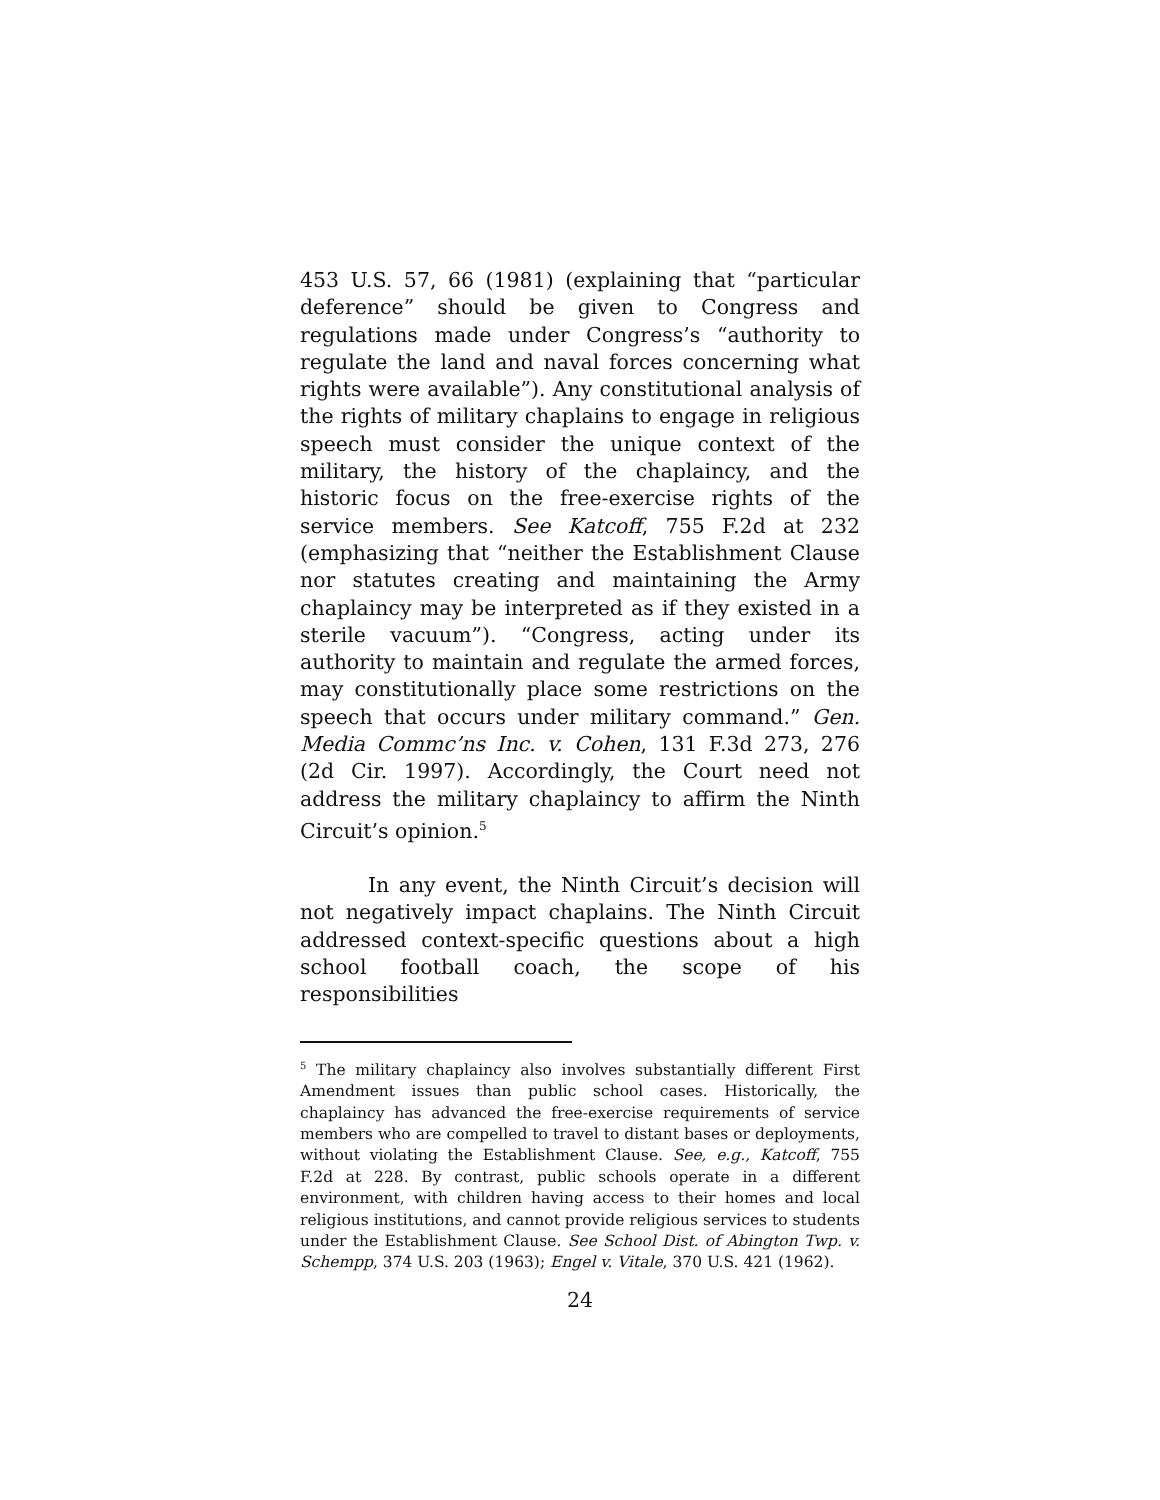453 U.S. 57, 66 (1981) (explaining that “particular deference” should be given to Congress and regulations made under Congress’s “authority to regulate the land and naval forces concerning what rights were available”). Any constitutional analysis of the rights of military chaplains to engage in religious speech must consider the unique context of the military, the history of the chaplaincy, and the historic focus on the free-exercise rights of the service members. See Katcoff, 755 F.2d at 232 (emphasizing that “neither the Establishment Clause nor statutes creating and maintaining the Army chaplaincy may be interpreted as if they existed in a sterile vacuum”). “Congress, acting under its authority to maintain and regulate the armed forces, may constitutionally place some restrictions on the speech that occurs under military command.” Gen. Media Commc’ns Inc. v. Cohen, 131 F.3d 273, 276 (2d Cir. 1997). Accordingly, the Court need not address the military chaplaincy to affirm the Ninth Circuit’s opinion.<sup>5</sup>
In any event, the Ninth Circuit’s decision will not negatively impact chaplains. The Ninth Circuit addressed context-specific questions about a high school football coach, the scope of his responsibilities
<sup>5</sup> The military chaplaincy also involves substantially different First Amendment issues than public school cases. Historically, the chaplaincy has advanced the free-exercise requirements of service members who are compelled to travel to distant bases or deployments, without violating the Establishment Clause. See, e.g., Katcoff, 755 F.2d at 228. By contrast, public schools operate in a different environment, with children having access to their homes and local religious institutions, and cannot provide religious services to students under the Establishment Clause. See School Dist. of Abington Twp. v. Schempp, 374 U.S. 203 (1963); Engel v. Vitale, 370 U.S. 421 (1962).
24